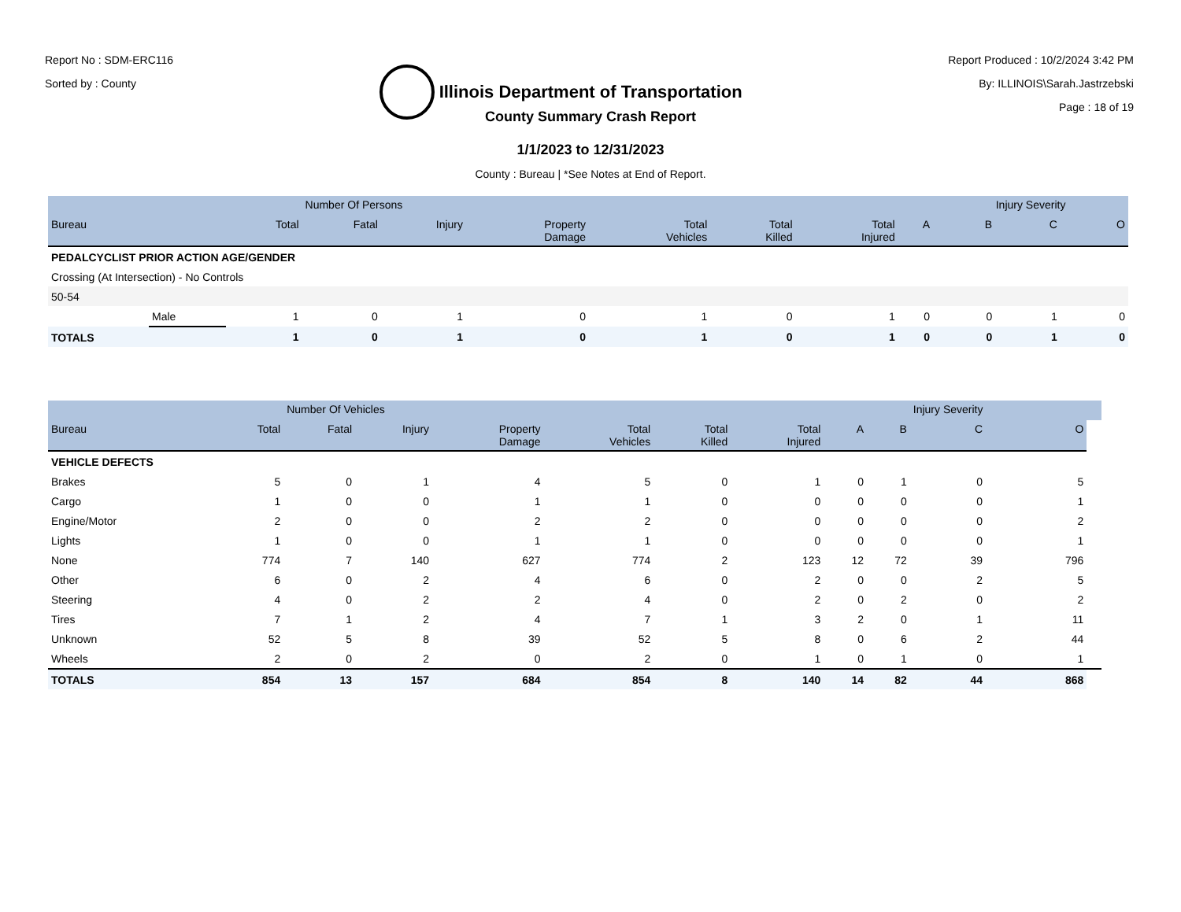Report No : SDM-ERC116
Sorted by : County
Illinois Department of Transportation
Report Produced : 10/2/2024 3:42 PM
By: ILLINOIS\Sarah.Jastrzebski
Page : 18 of 19
County Summary Crash Report
1/1/2023 to 12/31/2023
County : Bureau | *See Notes at End of Report.
| | | | Number Of Persons | | | | | | | Injury Severity | | |
| --- | --- | --- | --- | --- | --- | --- | --- | --- | --- | --- | --- | --- |
| Bureau | | Total | Fatal | Injury | Property Damage | Total Vehicles | Total Killed | Total Injured | A | B | C | O |
| PEDALCYCLIST PRIOR ACTION AGE/GENDER | | | | | | | | | | | | |
| Crossing (At Intersection) - No Controls | | | | | | | | | | | | |
| 50-54 | | | | | | | | | | | | |
| | Male | 1 | 0 | 1 | 0 | 1 | 0 | 1 | 0 | 0 | 1 | 0 |
| TOTALS | | 1 | 0 | 1 | 0 | 1 | 0 | 1 | 0 | 0 | 1 | 0 |
| | | Number Of Vehicles | | | | | | | | Injury Severity | | |
| --- | --- | --- | --- | --- | --- | --- | --- | --- | --- | --- | --- | --- |
| Bureau | Total | Fatal | Injury | Property Damage | Total Vehicles | Total Killed | Total Injured | A | B | C | O | |
| VEHICLE DEFECTS | | | | | | | | | | | | |
| Brakes | 5 | 0 | 1 | 4 | 5 | 0 | 1 | 0 | 1 | 0 | 5 | |
| Cargo | 1 | 0 | 0 | 1 | 1 | 0 | 0 | 0 | 0 | 0 | 1 | |
| Engine/Motor | 2 | 0 | 0 | 2 | 2 | 0 | 0 | 0 | 0 | 0 | 2 | |
| Lights | 1 | 0 | 0 | 1 | 1 | 0 | 0 | 0 | 0 | 0 | 1 | |
| None | 774 | 7 | 140 | 627 | 774 | 2 | 123 | 12 | 72 | 39 | 796 | |
| Other | 6 | 0 | 2 | 4 | 6 | 0 | 2 | 0 | 0 | 2 | 5 | |
| Steering | 4 | 0 | 2 | 2 | 4 | 0 | 2 | 0 | 2 | 0 | 2 | |
| Tires | 7 | 1 | 2 | 4 | 7 | 1 | 3 | 2 | 0 | 1 | 11 | |
| Unknown | 52 | 5 | 8 | 39 | 52 | 5 | 8 | 0 | 6 | 2 | 44 | |
| Wheels | 2 | 0 | 2 | 0 | 2 | 0 | 1 | 0 | 1 | 0 | 1 | |
| TOTALS | 854 | 13 | 157 | 684 | 854 | 8 | 140 | 14 | 82 | 44 | 868 | |